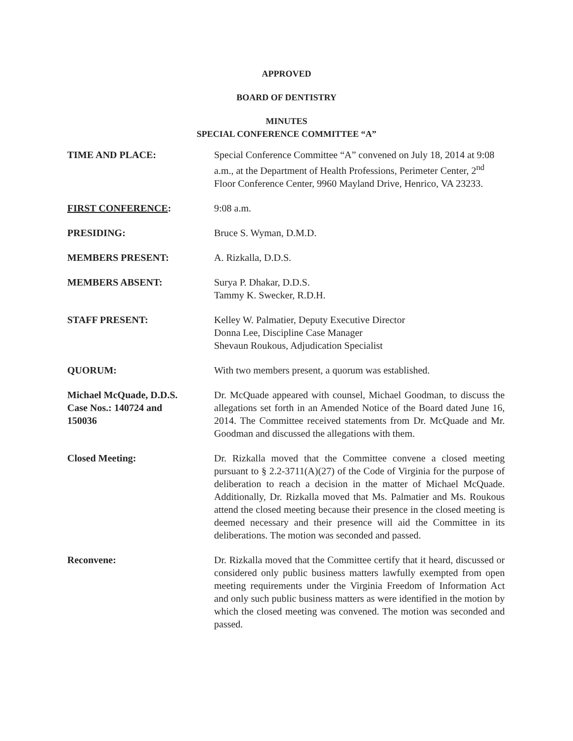APPROVED
BOARD OF DENTISTRY
MINUTES
SPECIAL CONFERENCE COMMITTEE “A”
TIME AND PLACE: Special Conference Committee “A” convened on July 18, 2014 at 9:08 a.m., at the Department of Health Professions, Perimeter Center, 2<sup>nd</sup> Floor Conference Center, 9960 Mayland Drive, Henrico, VA 23233.
FIRST CONFERENCE: 9:08 a.m.
PRESIDING: Bruce S. Wyman, D.M.D.
MEMBERS PRESENT: A. Rizkalla, D.D.S.
MEMBERS ABSENT: Surya P. Dhakar, D.D.S.
Tammy K. Swecker, R.D.H.
STAFF PRESENT: Kelley W. Palmatier, Deputy Executive Director
Donna Lee, Discipline Case Manager
Shevaun Roukous, Adjudication Specialist
QUORUM: With two members present, a quorum was established.
Michael McQuade, D.D.S.
Case Nos.: 140724 and
150036
Dr. McQuade appeared with counsel, Michael Goodman, to discuss the allegations set forth in an Amended Notice of the Board dated June 16, 2014. The Committee received statements from Dr. McQuade and Mr. Goodman and discussed the allegations with them.
Closed Meeting: Dr. Rizkalla moved that the Committee convene a closed meeting pursuant to § 2.2-3711(A)(27) of the Code of Virginia for the purpose of deliberation to reach a decision in the matter of Michael McQuade. Additionally, Dr. Rizkalla moved that Ms. Palmatier and Ms. Roukous attend the closed meeting because their presence in the closed meeting is deemed necessary and their presence will aid the Committee in its deliberations. The motion was seconded and passed.
Reconvene: Dr. Rizkalla moved that the Committee certify that it heard, discussed or considered only public business matters lawfully exempted from open meeting requirements under the Virginia Freedom of Information Act and only such public business matters as were identified in the motion by which the closed meeting was convened. The motion was seconded and passed.